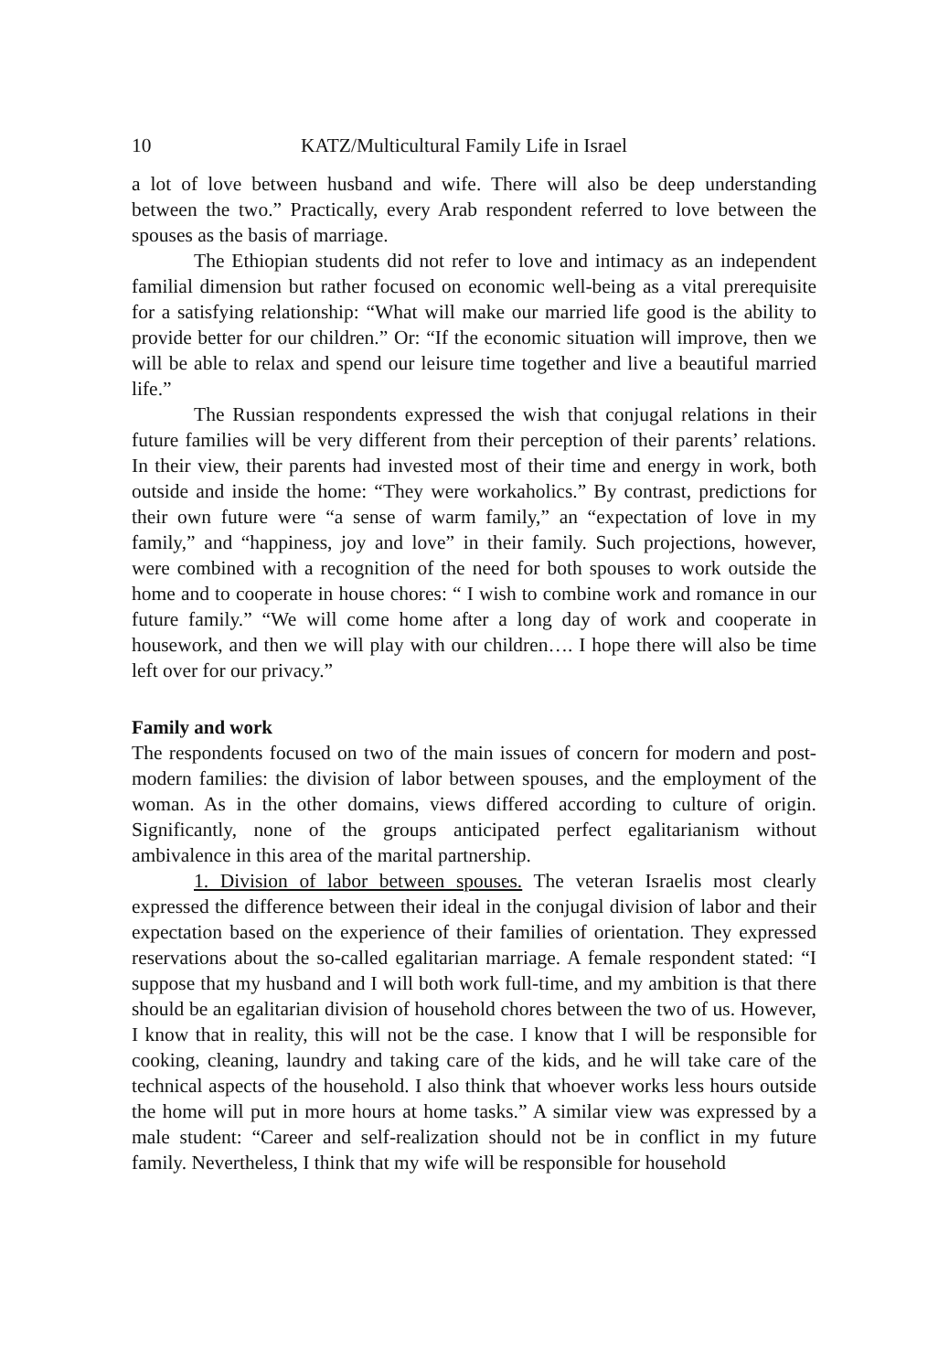10 KATZ/Multicultural Family Life in Israel
a lot of love between husband and wife. There will also be deep understanding between the two.” Practically, every Arab respondent referred to love between the spouses as the basis of marriage.
The Ethiopian students did not refer to love and intimacy as an independent familial dimension but rather focused on economic well-being as a vital prerequisite for a satisfying relationship: “What will make our married life good is the ability to provide better for our children.” Or: “If the economic situation will improve, then we will be able to relax and spend our leisure time together and live a beautiful married life.”
The Russian respondents expressed the wish that conjugal relations in their future families will be very different from their perception of their parents’ relations. In their view, their parents had invested most of their time and energy in work, both outside and inside the home: “They were workaholics.” By contrast, predictions for their own future were “a sense of warm family,” an “expectation of love in my family,” and “happiness, joy and love” in their family. Such projections, however, were combined with a recognition of the need for both spouses to work outside the home and to cooperate in house chores: “ I wish to combine work and romance in our future family.” “We will come home after a long day of work and cooperate in housework, and then we will play with our children…. I hope there will also be time left over for our privacy.”
Family and work
The respondents focused on two of the main issues of concern for modern and post-modern families: the division of labor between spouses, and the employment of the woman. As in the other domains, views differed according to culture of origin. Significantly, none of the groups anticipated perfect egalitarianism without ambivalence in this area of the marital partnership.
1. Division of labor between spouses. The veteran Israelis most clearly expressed the difference between their ideal in the conjugal division of labor and their expectation based on the experience of their families of orientation. They expressed reservations about the so-called egalitarian marriage. A female respondent stated: “I suppose that my husband and I will both work full-time, and my ambition is that there should be an egalitarian division of household chores between the two of us. However, I know that in reality, this will not be the case. I know that I will be responsible for cooking, cleaning, laundry and taking care of the kids, and he will take care of the technical aspects of the household. I also think that whoever works less hours outside the home will put in more hours at home tasks.” A similar view was expressed by a male student: “Career and self-realization should not be in conflict in my future family. Nevertheless, I think that my wife will be responsible for household